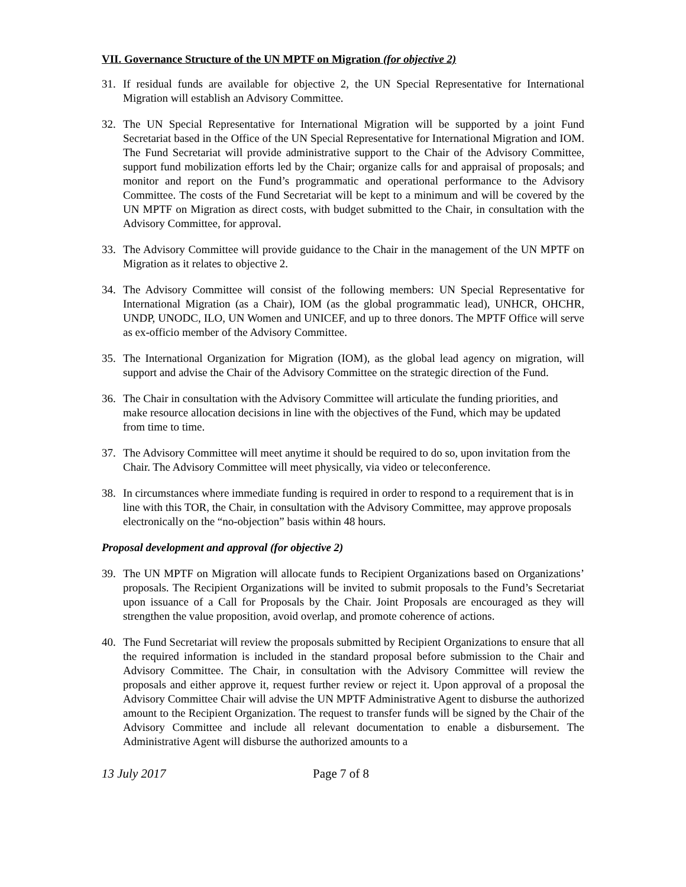VII. Governance Structure of the UN MPTF on Migration (for objective 2)
31. If residual funds are available for objective 2, the UN Special Representative for International Migration will establish an Advisory Committee.
32. The UN Special Representative for International Migration will be supported by a joint Fund Secretariat based in the Office of the UN Special Representative for International Migration and IOM. The Fund Secretariat will provide administrative support to the Chair of the Advisory Committee, support fund mobilization efforts led by the Chair; organize calls for and appraisal of proposals; and monitor and report on the Fund’s programmatic and operational performance to the Advisory Committee. The costs of the Fund Secretariat will be kept to a minimum and will be covered by the UN MPTF on Migration as direct costs, with budget submitted to the Chair, in consultation with the Advisory Committee, for approval.
33. The Advisory Committee will provide guidance to the Chair in the management of the UN MPTF on Migration as it relates to objective 2.
34. The Advisory Committee will consist of the following members: UN Special Representative for International Migration (as a Chair), IOM (as the global programmatic lead), UNHCR, OHCHR, UNDP, UNODC, ILO, UN Women and UNICEF, and up to three donors. The MPTF Office will serve as ex-officio member of the Advisory Committee.
35. The International Organization for Migration (IOM), as the global lead agency on migration, will support and advise the Chair of the Advisory Committee on the strategic direction of the Fund.
36. The Chair in consultation with the Advisory Committee will articulate the funding priorities, and make resource allocation decisions in line with the objectives of the Fund, which may be updated from time to time.
37. The Advisory Committee will meet anytime it should be required to do so, upon invitation from the Chair. The Advisory Committee will meet physically, via video or teleconference.
38. In circumstances where immediate funding is required in order to respond to a requirement that is in line with this TOR, the Chair, in consultation with the Advisory Committee, may approve proposals electronically on the “no-objection” basis within 48 hours.
Proposal development and approval (for objective 2)
39. The UN MPTF on Migration will allocate funds to Recipient Organizations based on Organizations’ proposals. The Recipient Organizations will be invited to submit proposals to the Fund’s Secretariat upon issuance of a Call for Proposals by the Chair. Joint Proposals are encouraged as they will strengthen the value proposition, avoid overlap, and promote coherence of actions.
40. The Fund Secretariat will review the proposals submitted by Recipient Organizations to ensure that all the required information is included in the standard proposal before submission to the Chair and Advisory Committee. The Chair, in consultation with the Advisory Committee will review the proposals and either approve it, request further review or reject it. Upon approval of a proposal the Advisory Committee Chair will advise the UN MPTF Administrative Agent to disburse the authorized amount to the Recipient Organization. The request to transfer funds will be signed by the Chair of the Advisory Committee and include all relevant documentation to enable a disbursement. The Administrative Agent will disburse the authorized amounts to a
13 July 2017 Page 7 of 8